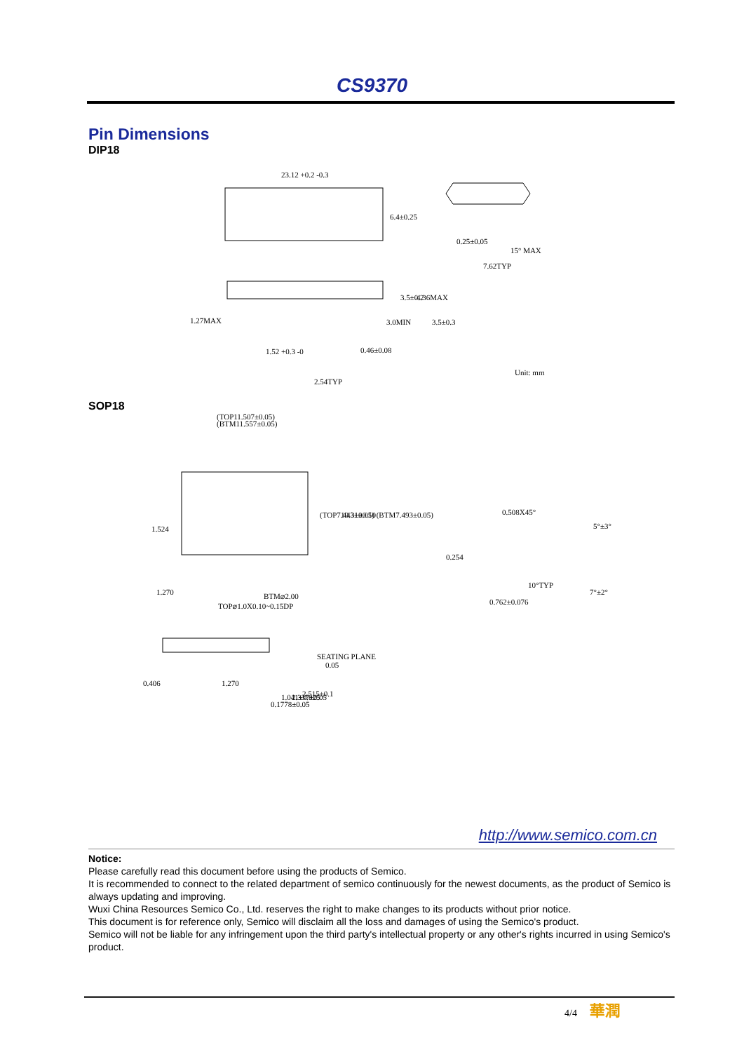CS9370
Pin Dimensions
DIP18
23.12 +0.2 -0.3
6.4±0.25
0.25±0.05
15° MAX
7.62TYP
1.27MAX
1.52 +0.3 -0
0.46±0.08
2.54TYP
Unit: mm
3.5±0.2
4.36MAX
3.0MIN
3.5±0.3
SOP18
(TOP11.507±0.05)
(BTM11.557±0.05)
(TOP7.443±0.05) (BTM7.493±0.05)
10.31±0.10
1.524
1.270
BTM⌀2.00
TOP⌀1.0X0.10~0.15DP
0.508X45°
5°±3°
0.254
0.762±0.076
10°TYP
7°±2°
SEATING PLANE
0.05
0.406
1.270
0.1778±0.05
1.041±0.025
2.337±0.05
2.515±0.1
http://www.semico.com.cn
Notice:
Please carefully read this document before using the products of Semico.
It is recommended to connect to the related department of semico continuously for the newest documents, as the product of Semico is always updating and improving.
Wuxi China Resources Semico Co., Ltd. reserves the right to make changes to its products without prior notice.
This document is for reference only, Semico will disclaim all the loss and damages of using the Semico's product.
Semico will not be liable for any infringement upon the third party's intellectual property or any other's rights incurred in using Semico's product.
4/4 華潤